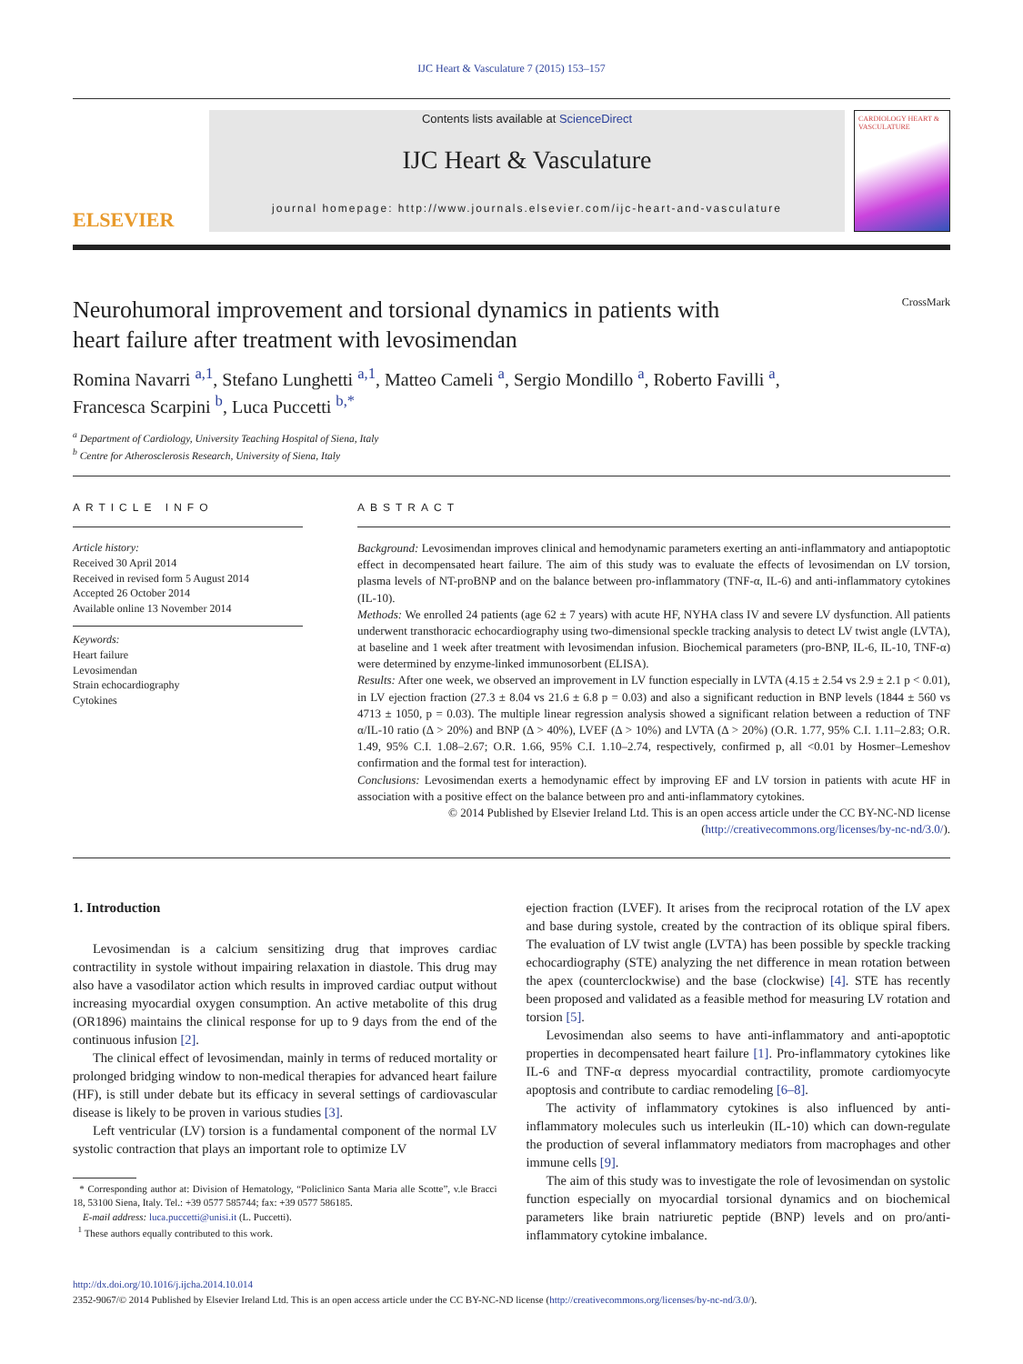IJC Heart & Vasculature 7 (2015) 153–157
ELSEVIER
Contents lists available at ScienceDirect
IJC Heart & Vasculature
journal homepage: http://www.journals.elsevier.com/ijc-heart-and-vasculature
CARDIOLOGY HEART & VASCULATURE
Neurohumoral improvement and torsional dynamics in patients with
heart failure after treatment with levosimendan CrossMark
Romina Navarri <sup>a,1</sup>, Stefano Lunghetti <sup>a,1</sup>, Matteo Cameli <sup>a</sup>, Sergio Mondillo <sup>a</sup>, Roberto Favilli <sup>a</sup>,
Francesca Scarpini <sup>b</sup>, Luca Puccetti <sup>b,*</sup>
<sup>a</sup> Department of Cardiology, University Teaching Hospital of Siena, Italy
<sup>b</sup> Centre for Atherosclerosis Research, University of Siena, Italy
ARTICLE INFO
Article history:
Received 30 April 2014
Received in revised form 5 August 2014
Accepted 26 October 2014
Available online 13 November 2014
Keywords:
Heart failure
Levosimendan
Strain echocardiography
Cytokines
ABSTRACT
Background: Levosimendan improves clinical and hemodynamic parameters exerting an anti-inflammatory and antiapoptotic effect in decompensated heart failure. The aim of this study was to evaluate the effects of levosimendan on LV torsion, plasma levels of NT-proBNP and on the balance between pro-inflammatory (TNF-α, IL-6) and anti-inflammatory cytokines (IL-10).
Methods: We enrolled 24 patients (age 62 ± 7 years) with acute HF, NYHA class IV and severe LV dysfunction. All patients underwent transthoracic echocardiography using two-dimensional speckle tracking analysis to detect LV twist angle (LVTA), at baseline and 1 week after treatment with levosimendan infusion. Biochemical parameters (pro-BNP, IL-6, IL-10, TNF-α) were determined by enzyme-linked immunosorbent (ELISA).
Results: After one week, we observed an improvement in LV function especially in LVTA (4.15 ± 2.54 vs 2.9 ± 2.1 p < 0.01), in LV ejection fraction (27.3 ± 8.04 vs 21.6 ± 6.8 p = 0.03) and also a significant reduction in BNP levels (1844 ± 560 vs 4713 ± 1050, p = 0.03). The multiple linear regression analysis showed a significant relation between a reduction of TNF α/IL-10 ratio (Δ > 20%) and BNP (Δ > 40%), LVEF (Δ > 10%) and LVTA (Δ > 20%) (O.R. 1.77, 95% C.I. 1.11–2.83; O.R. 1.49, 95% C.I. 1.08–2.67; O.R. 1.66, 95% C.I. 1.10–2.74, respectively, confirmed p, all <0.01 by Hosmer–Lemeshov confirmation and the formal test for interaction).
Conclusions: Levosimendan exerts a hemodynamic effect by improving EF and LV torsion in patients with acute HF in association with a positive effect on the balance between pro and anti-inflammatory cytokines.
© 2014 Published by Elsevier Ireland Ltd. This is an open access article under the CC BY-NC-ND license
(http://creativecommons.org/licenses/by-nc-nd/3.0/).
1. Introduction
Levosimendan is a calcium sensitizing drug that improves cardiac contractility in systole without impairing relaxation in diastole. This drug may also have a vasodilator action which results in improved cardiac output without increasing myocardial oxygen consumption. An active metabolite of this drug (OR1896) maintains the clinical response for up to 9 days from the end of the continuous infusion [2].
The clinical effect of levosimendan, mainly in terms of reduced mortality or prolonged bridging window to non-medical therapies for advanced heart failure (HF), is still under debate but its efficacy in several settings of cardiovascular disease is likely to be proven in various studies [3].
Left ventricular (LV) torsion is a fundamental component of the normal LV systolic contraction that plays an important role to optimize LV
* Corresponding author at: Division of Hematology, “Policlinico Santa Maria alle Scotte”, v.le Bracci 18, 53100 Siena, Italy. Tel.: +39 0577 585744; fax: +39 0577 586185.
E-mail address: luca.puccetti@unisi.it (L. Puccetti).
<sup>1</sup> These authors equally contributed to this work.
ejection fraction (LVEF). It arises from the reciprocal rotation of the LV apex and base during systole, created by the contraction of its oblique spiral fibers. The evaluation of LV twist angle (LVTA) has been possible by speckle tracking echocardiography (STE) analyzing the net difference in mean rotation between the apex (counterclockwise) and the base (clockwise) [4]. STE has recently been proposed and validated as a feasible method for measuring LV rotation and torsion [5].
Levosimendan also seems to have anti-inflammatory and anti-apoptotic properties in decompensated heart failure [1]. Pro-inflammatory cytokines like IL-6 and TNF-α depress myocardial contractility, promote cardiomyocyte apoptosis and contribute to cardiac remodeling [6–8].
The activity of inflammatory cytokines is also influenced by anti-inflammatory molecules such us interleukin (IL-10) which can down-regulate the production of several inflammatory mediators from macrophages and other immune cells [9].
The aim of this study was to investigate the role of levosimendan on systolic function especially on myocardial torsional dynamics and on biochemical parameters like brain natriuretic peptide (BNP) levels and on pro/anti-inflammatory cytokine imbalance.
http://dx.doi.org/10.1016/j.ijcha.2014.10.014
2352-9067/© 2014 Published by Elsevier Ireland Ltd. This is an open access article under the CC BY-NC-ND license (http://creativecommons.org/licenses/by-nc-nd/3.0/).